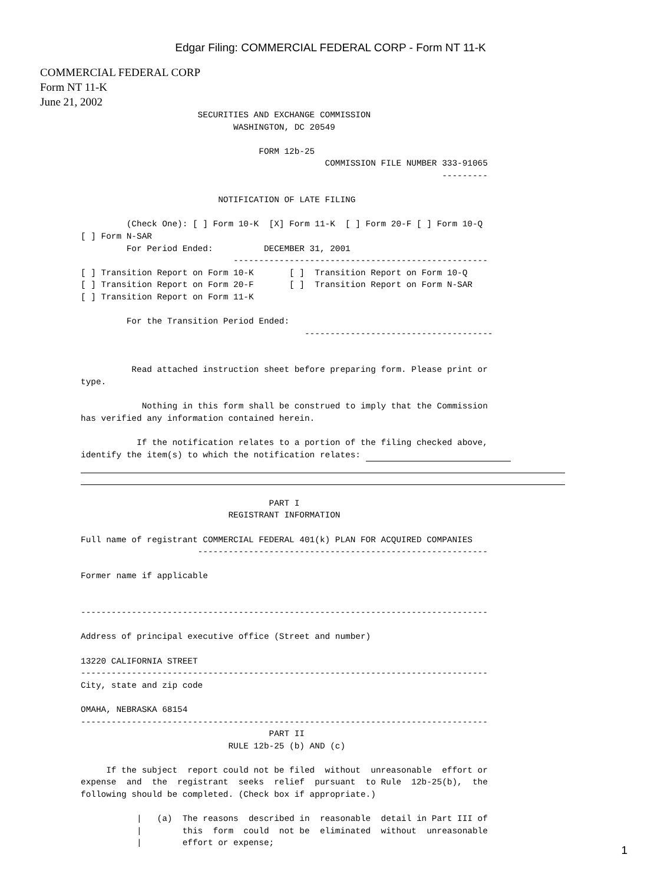Edgar Filing: COMMERCIAL FEDERAL CORP - Form NT 11-K
COMMERCIAL FEDERAL CORP
Form NT 11-K
June 21, 2002
                       SECURITIES AND EXCHANGE COMMISSION
                              WASHINGTON, DC 20549

                                   FORM 12b-25
                                                COMMISSION FILE NUMBER 333-91065
                                                                       ---------

                           NOTIFICATION OF LATE FILING

         (Check One): [ ] Form 10-K  [X] Form 11-K  [ ] Form 20-F [ ] Form 10-Q
[ ] Form N-SAR
         For Period Ended:          DECEMBER 31, 2001
                              --------------------------------------------------
[ ] Transition Report on Form 10-K       [ ]  Transition Report on Form 10-Q
[ ] Transition Report on Form 20-F       [ ]  Transition Report on Form N-SAR
[ ] Transition Report on Form 11-K

         For the Transition Period Ended:
                                            -------------------------------------


          Read attached instruction sheet before preparing form. Please print or
type.

            Nothing in this form shall be construed to imply that the Commission
has verified any information contained herein.

           If the notification relates to a portion of the filing checked above,
identify the item(s) to which the notification relates:  
                                     PART I
                             REGISTRANT INFORMATION

Full name of registrant COMMERCIAL FEDERAL 401(k) PLAN FOR ACQUIRED COMPANIES
                       ---------------------------------------------------------

Former name if applicable


--------------------------------------------------------------------------------

Address of principal executive office (Street and number)

13220 CALIFORNIA STREET
--------------------------------------------------------------------------------
City, state and zip code

OMAHA, NEBRASKA 68154
--------------------------------------------------------------------------------
                                     PART II
                             RULE 12b-25 (b) AND (c)

     If the subject  report could not be filed  without  unreasonable  effort or
expense  and  the  registrant  seeks  relief  pursuant  to Rule  12b-25(b),  the
following should be completed. (Check box if appropriate.)

           |   (a)  The reasons  described in  reasonable  detail in Part III of
           |        this  form  could  not be  eliminated  without  unreasonable
           |        effort or expense;
1